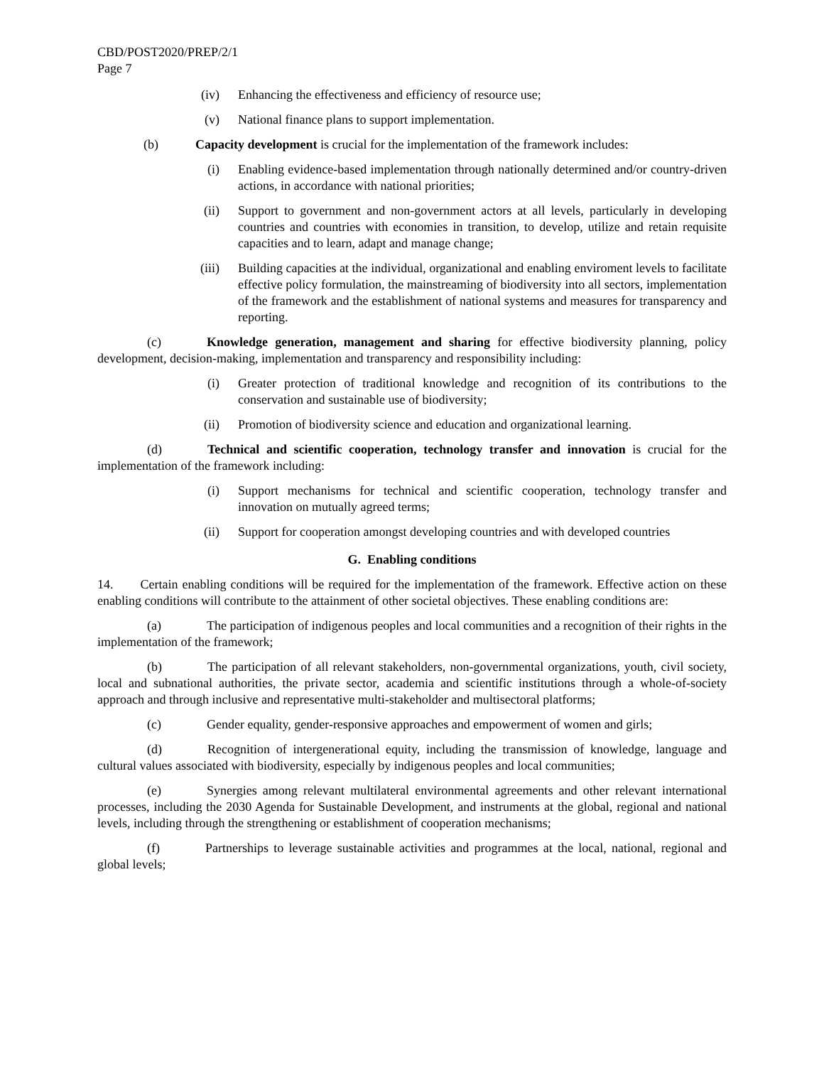CBD/POST2020/PREP/2/1
Page 7
(iv) Enhancing the effectiveness and efficiency of resource use;
(v) National finance plans to support implementation.
(b) Capacity development is crucial for the implementation of the framework includes:
(i) Enabling evidence-based implementation through nationally determined and/or country-driven actions, in accordance with national priorities;
(ii) Support to government and non-government actors at all levels, particularly in developing countries and countries with economies in transition, to develop, utilize and retain requisite capacities and to learn, adapt and manage change;
(iii) Building capacities at the individual, organizational and enabling enviroment levels to facilitate effective policy formulation, the mainstreaming of biodiversity into all sectors, implementation of the framework and the establishment of national systems and measures for transparency and reporting.
(c) Knowledge generation, management and sharing for effective biodiversity planning, policy development, decision-making, implementation and transparency and responsibility including:
(i) Greater protection of traditional knowledge and recognition of its contributions to the conservation and sustainable use of biodiversity;
(ii) Promotion of biodiversity science and education and organizational learning.
(d) Technical and scientific cooperation, technology transfer and innovation is crucial for the implementation of the framework including:
(i) Support mechanisms for technical and scientific cooperation, technology transfer and innovation on mutually agreed terms;
(ii) Support for cooperation amongst developing countries and with developed countries
G. Enabling conditions
14. Certain enabling conditions will be required for the implementation of the framework. Effective action on these enabling conditions will contribute to the attainment of other societal objectives. These enabling conditions are:
(a) The participation of indigenous peoples and local communities and a recognition of their rights in the implementation of the framework;
(b) The participation of all relevant stakeholders, non-governmental organizations, youth, civil society, local and subnational authorities, the private sector, academia and scientific institutions through a whole-of-society approach and through inclusive and representative multi-stakeholder and multisectoral platforms;
(c) Gender equality, gender-responsive approaches and empowerment of women and girls;
(d) Recognition of intergenerational equity, including the transmission of knowledge, language and cultural values associated with biodiversity, especially by indigenous peoples and local communities;
(e) Synergies among relevant multilateral environmental agreements and other relevant international processes, including the 2030 Agenda for Sustainable Development, and instruments at the global, regional and national levels, including through the strengthening or establishment of cooperation mechanisms;
(f) Partnerships to leverage sustainable activities and programmes at the local, national, regional and global levels;